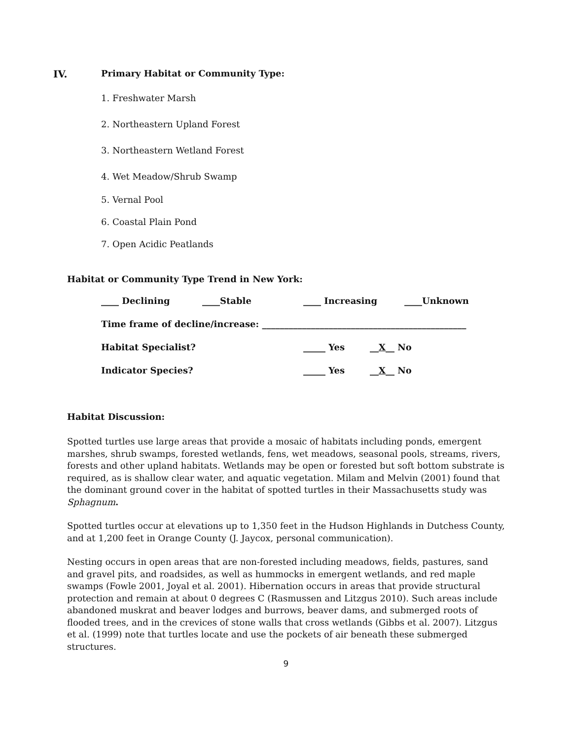IV. Primary Habitat or Community Type:
1. Freshwater Marsh
2. Northeastern Upland Forest
3. Northeastern Wetland Forest
4. Wet Meadow/Shrub Swamp
5. Vernal Pool
6. Coastal Plain Pond
7. Open Acidic Peatlands
Habitat or Community Type Trend in New York:
____ Declining ____Stable ____ Increasing ____Unknown
Time frame of decline/increase: ______________________________________________
Habitat Specialist? _____ Yes __X__ No
Indicator Species? _____ Yes __X__ No
Habitat Discussion:
Spotted turtles use large areas that provide a mosaic of habitats including ponds, emergent marshes, shrub swamps, forested wetlands, fens, wet meadows, seasonal pools, streams, rivers, forests and other upland habitats. Wetlands may be open or forested but soft bottom substrate is required, as is shallow clear water, and aquatic vegetation. Milam and Melvin (2001) found that the dominant ground cover in the habitat of spotted turtles in their Massachusetts study was Sphagnum.
Spotted turtles occur at elevations up to 1,350 feet in the Hudson Highlands in Dutchess County, and at 1,200 feet in Orange County (J. Jaycox, personal communication).
Nesting occurs in open areas that are non-forested including meadows, fields, pastures, sand and gravel pits, and roadsides, as well as hummocks in emergent wetlands, and red maple swamps (Fowle 2001, Joyal et al. 2001). Hibernation occurs in areas that provide structural protection and remain at about 0 degrees C (Rasmussen and Litzgus 2010). Such areas include abandoned muskrat and beaver lodges and burrows, beaver dams, and submerged roots of flooded trees, and in the crevices of stone walls that cross wetlands (Gibbs et al. 2007). Litzgus et al. (1999) note that turtles locate and use the pockets of air beneath these submerged structures.
9